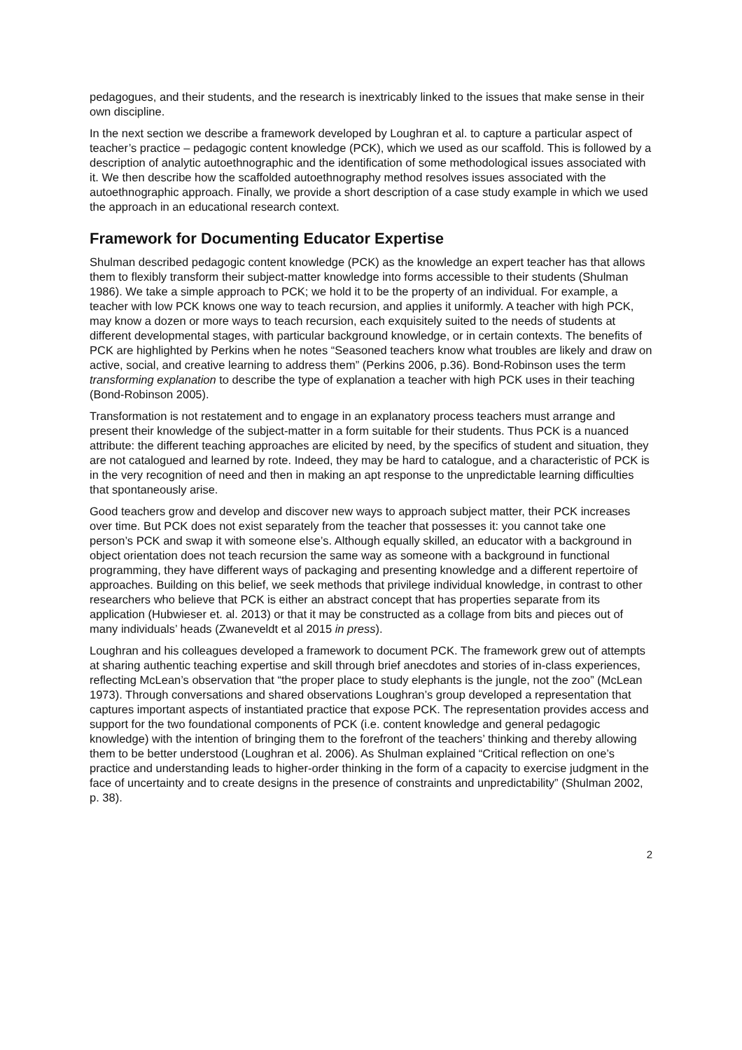pedagogues, and their students, and the research is inextricably linked to the issues that make sense in their own discipline.
In the next section we describe a framework developed by Loughran et al. to capture a particular aspect of teacher’s practice – pedagogic content knowledge (PCK), which we used as our scaffold. This is followed by a description of analytic autoethnographic and the identification of some methodological issues associated with it. We then describe how the scaffolded autoethnography method resolves issues associated with the autoethnographic approach. Finally, we provide a short description of a case study example in which we used the approach in an educational research context.
Framework for Documenting Educator Expertise
Shulman described pedagogic content knowledge (PCK) as the knowledge an expert teacher has that allows them to flexibly transform their subject-matter knowledge into forms accessible to their students (Shulman 1986). We take a simple approach to PCK; we hold it to be the property of an individual. For example, a teacher with low PCK knows one way to teach recursion, and applies it uniformly. A teacher with high PCK, may know a dozen or more ways to teach recursion, each exquisitely suited to the needs of students at different developmental stages, with particular background knowledge, or in certain contexts. The benefits of PCK are highlighted by Perkins when he notes “Seasoned teachers know what troubles are likely and draw on active, social, and creative learning to address them” (Perkins 2006, p.36). Bond-Robinson uses the term transforming explanation to describe the type of explanation a teacher with high PCK uses in their teaching (Bond-Robinson 2005).
Transformation is not restatement and to engage in an explanatory process teachers must arrange and present their knowledge of the subject-matter in a form suitable for their students. Thus PCK is a nuanced attribute: the different teaching approaches are elicited by need, by the specifics of student and situation, they are not catalogued and learned by rote. Indeed, they may be hard to catalogue, and a characteristic of PCK is in the very recognition of need and then in making an apt response to the unpredictable learning difficulties that spontaneously arise.
Good teachers grow and develop and discover new ways to approach subject matter, their PCK increases over time. But PCK does not exist separately from the teacher that possesses it: you cannot take one person’s PCK and swap it with someone else’s. Although equally skilled, an educator with a background in object orientation does not teach recursion the same way as someone with a background in functional programming, they have different ways of packaging and presenting knowledge and a different repertoire of approaches. Building on this belief, we seek methods that privilege individual knowledge, in contrast to other researchers who believe that PCK is either an abstract concept that has properties separate from its application (Hubwieser et. al. 2013) or that it may be constructed as a collage from bits and pieces out of many individuals’ heads (Zwaneveldt et al 2015 in press).
Loughran and his colleagues developed a framework to document PCK. The framework grew out of attempts at sharing authentic teaching expertise and skill through brief anecdotes and stories of in-class experiences, reflecting McLean’s observation that “the proper place to study elephants is the jungle, not the zoo” (McLean 1973). Through conversations and shared observations Loughran’s group developed a representation that captures important aspects of instantiated practice that expose PCK. The representation provides access and support for the two foundational components of PCK (i.e. content knowledge and general pedagogic knowledge) with the intention of bringing them to the forefront of the teachers’ thinking and thereby allowing them to be better understood (Loughran et al. 2006). As Shulman explained “Critical reflection on one’s practice and understanding leads to higher-order thinking in the form of a capacity to exercise judgment in the face of uncertainty and to create designs in the presence of constraints and unpredictability” (Shulman 2002, p. 38).
2